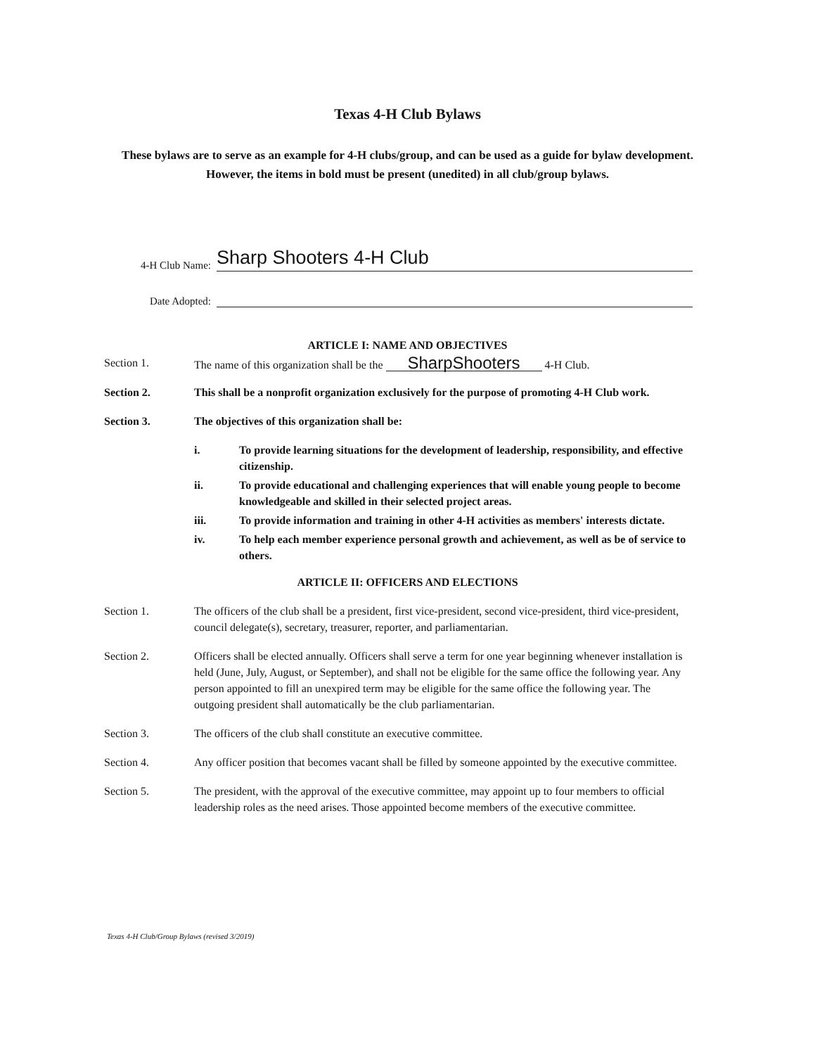Texas 4-H Club Bylaws
These bylaws are to serve as an example for 4-H clubs/group, and can be used as a guide for bylaw development. However, the items in bold must be present (unedited) in all club/group bylaws.
4-H Club Name: Sharp Shooters 4-H Club
Date Adopted:
ARTICLE I: NAME AND OBJECTIVES
Section 1. The name of this organization shall be the SharpShooters 4-H Club.
Section 2. This shall be a nonprofit organization exclusively for the purpose of promoting 4-H Club work.
Section 3. The objectives of this organization shall be:
i. To provide learning situations for the development of leadership, responsibility, and effective citizenship.
ii. To provide educational and challenging experiences that will enable young people to become knowledgeable and skilled in their selected project areas.
iii. To provide information and training in other 4-H activities as members' interests dictate.
iv. To help each member experience personal growth and achievement, as well as be of service to others.
ARTICLE II: OFFICERS AND ELECTIONS
Section 1. The officers of the club shall be a president, first vice-president, second vice-president, third vice-president, council delegate(s), secretary, treasurer, reporter, and parliamentarian.
Section 2. Officers shall be elected annually. Officers shall serve a term for one year beginning whenever installation is held (June, July, August, or September), and shall not be eligible for the same office the following year. Any person appointed to fill an unexpired term may be eligible for the same office the following year. The outgoing president shall automatically be the club parliamentarian.
Section 3. The officers of the club shall constitute an executive committee.
Section 4. Any officer position that becomes vacant shall be filled by someone appointed by the executive committee.
Section 5. The president, with the approval of the executive committee, may appoint up to four members to official leadership roles as the need arises. Those appointed become members of the executive committee.
Texas 4-H Club/Group Bylaws (revised 3/2019)